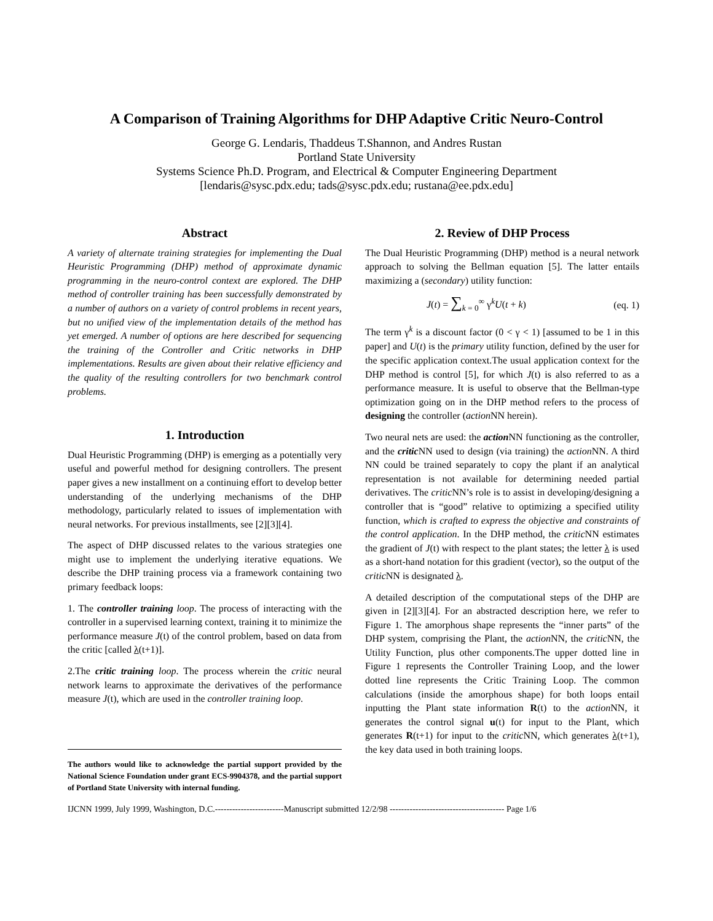A Comparison of Training Algorithms for DHP Adaptive Critic Neuro-Control
George G. Lendaris, Thaddeus T.Shannon, and Andres Rustan
Portland State University
Systems Science Ph.D. Program, and Electrical & Computer Engineering Department
[lendaris@sysc.pdx.edu; tads@sysc.pdx.edu; rustana@ee.pdx.edu]
Abstract
A variety of alternate training strategies for implementing the Dual Heuristic Programming (DHP) method of approximate dynamic programming in the neuro-control context are explored. The DHP method of controller training has been successfully demonstrated by a number of authors on a variety of control problems in recent years, but no unified view of the implementation details of the method has yet emerged. A number of options are here described for sequencing the training of the Controller and Critic networks in DHP implementations. Results are given about their relative efficiency and the quality of the resulting controllers for two benchmark control problems.
1. Introduction
Dual Heuristic Programming (DHP) is emerging as a potentially very useful and powerful method for designing controllers. The present paper gives a new installment on a continuing effort to develop better understanding of the underlying mechanisms of the DHP methodology, particularly related to issues of implementation with neural networks. For previous installments, see [2][3][4].
The aspect of DHP discussed relates to the various strategies one might use to implement the underlying iterative equations. We describe the DHP training process via a framework containing two primary feedback loops:
1. The controller training loop. The process of interacting with the controller in a supervised learning context, training it to minimize the performance measure J(t) of the control problem, based on data from the critic [called λ(t+1)].
2.The critic training loop. The process wherein the critic neural network learns to approximate the derivatives of the performance measure J(t), which are used in the controller training loop.
The authors would like to acknowledge the partial support provided by the National Science Foundation under grant ECS-9904378, and the partial support of Portland State University with internal funding.
2. Review of DHP Process
The Dual Heuristic Programming (DHP) method is a neural network approach to solving the Bellman equation [5]. The latter entails maximizing a (secondary) utility function:
J(t) = ∑<sub>k = 0</sub><sup>∞</sup> γ<sup>k</sup>U(t + k) (eq. 1)
The term γ<sup>k</sup> is a discount factor (0 < γ < 1) [assumed to be 1 in this paper] and U(t) is the primary utility function, defined by the user for the specific application context.The usual application context for the DHP method is control [5], for which J(t) is also referred to as a performance measure. It is useful to observe that the Bellman-type optimization going on in the DHP method refers to the process of designing the controller (action NN herein).
Two neural nets are used: the action NN functioning as the controller, and the critic NN used to design (via training) the action NN. A third NN could be trained separately to copy the plant if an analytical representation is not available for determining needed partial derivatives. The critic NN’s role is to assist in developing/designing a controller that is “good” relative to optimizing a specified utility function, which is crafted to express the objective and constraints of the control application. In the DHP method, the critic NN estimates the gradient of J(t) with respect to the plant states; the letter λ is used as a short-hand notation for this gradient (vector), so the output of the critic NN is designated λ.
A detailed description of the computational steps of the DHP are given in [2][3][4]. For an abstracted description here, we refer to Figure 1. The amorphous shape represents the “inner parts” of the DHP system, comprising the Plant, the action NN, the critic NN, the Utility Function, plus other components.The upper dotted line in Figure 1 represents the Controller Training Loop, and the lower dotted line represents the Critic Training Loop. The common calculations (inside the amorphous shape) for both loops entail inputting the Plant state information R(t) to the action NN, it generates the control signal u(t) for input to the Plant, which generates R(t+1) for input to the critic NN, which generates λ(t+1), the key data used in both training loops.
IJCNN 1999, July 1999, Washington, D.C.------------------------Manuscript submitted 12/2/98 ---------------------------------------- Page 1/6